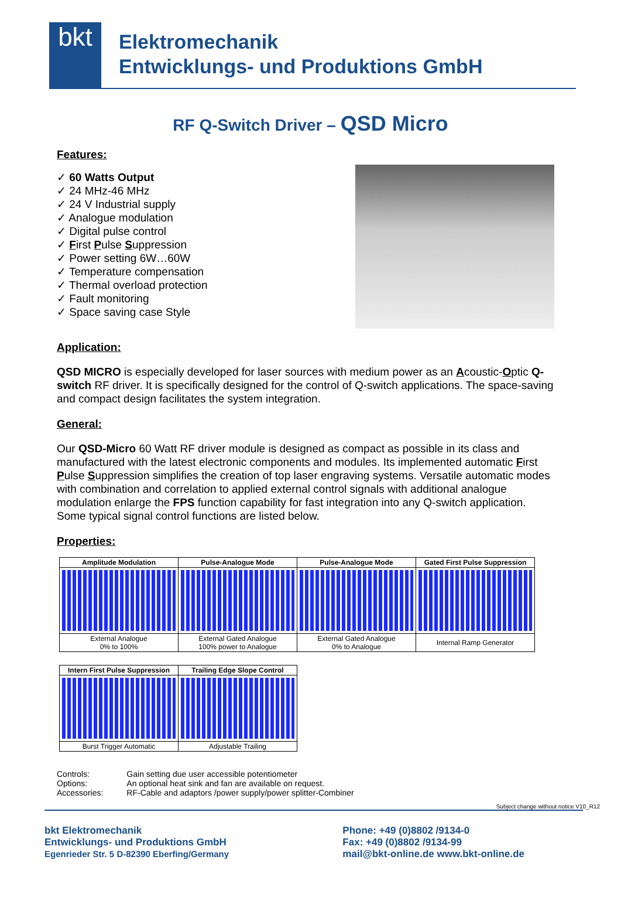bkt
Elektromechanik
Entwicklungs- und Produktions GmbH
RF Q-Switch Driver – QSD Micro
Features:
✓ 60 Watts Output
✓ 24 MHz-46 MHz
✓ 24 V Industrial supply
✓ Analogue modulation
✓ Digital pulse control
✓ First Pulse Suppression
✓ Power setting 6W…60W
✓ Temperature compensation
✓ Thermal overload protection
✓ Fault monitoring
✓ Space saving case Style
Application:
QSD MICRO is especially developed for laser sources with medium power as an Acoustic-Optic Q-switch RF driver. It is specifically designed for the control of Q-switch applications. The space-saving and compact design facilitates the system integration.
General:
Our QSD-Micro 60 Watt RF driver module is designed as compact as possible in its class and manufactured with the latest electronic components and modules. Its implemented automatic First Pulse Suppression simplifies the creation of top laser engraving systems. Versatile automatic modes with combination and correlation to applied external control signals with additional analogue modulation enlarge the FPS function capability for fast integration into any Q-switch application. Some typical signal control functions are listed below.
Properties:
| Amplitude Modulation | Pulse-Analogue Mode | Pulse-Analogue Mode | Gated First Pulse Suppression |
| --- | --- | --- | --- |
| External Analogue 0% to 100% | External Gated Analogue 100% power to Analogue | External Gated Analogue 0% to Analogue | Internal Ramp Generator |
| Intern First Pulse Suppression | Trailing Edge Slope Control |
| --- | --- |
| Burst Trigger Automatic | Adjustable Trailing |
| Controls: | Gain setting due user accessible potentiometer |
| Options: | An optional heat sink and fan are available on request. |
| Accessories: | RF-Cable and adaptors /power supply/power splitter-Combiner |
Subject change without notice V10_R12
bkt Elektromechanik
Entwicklungs- und Produktions GmbH
Egenrieder Str. 5 D-82390 Eberfing/Germany
Phone: +49 (0)8802 /9134-0
Fax: +49 (0)8802 /9134-99
mail@bkt-online.de www.bkt-online.de